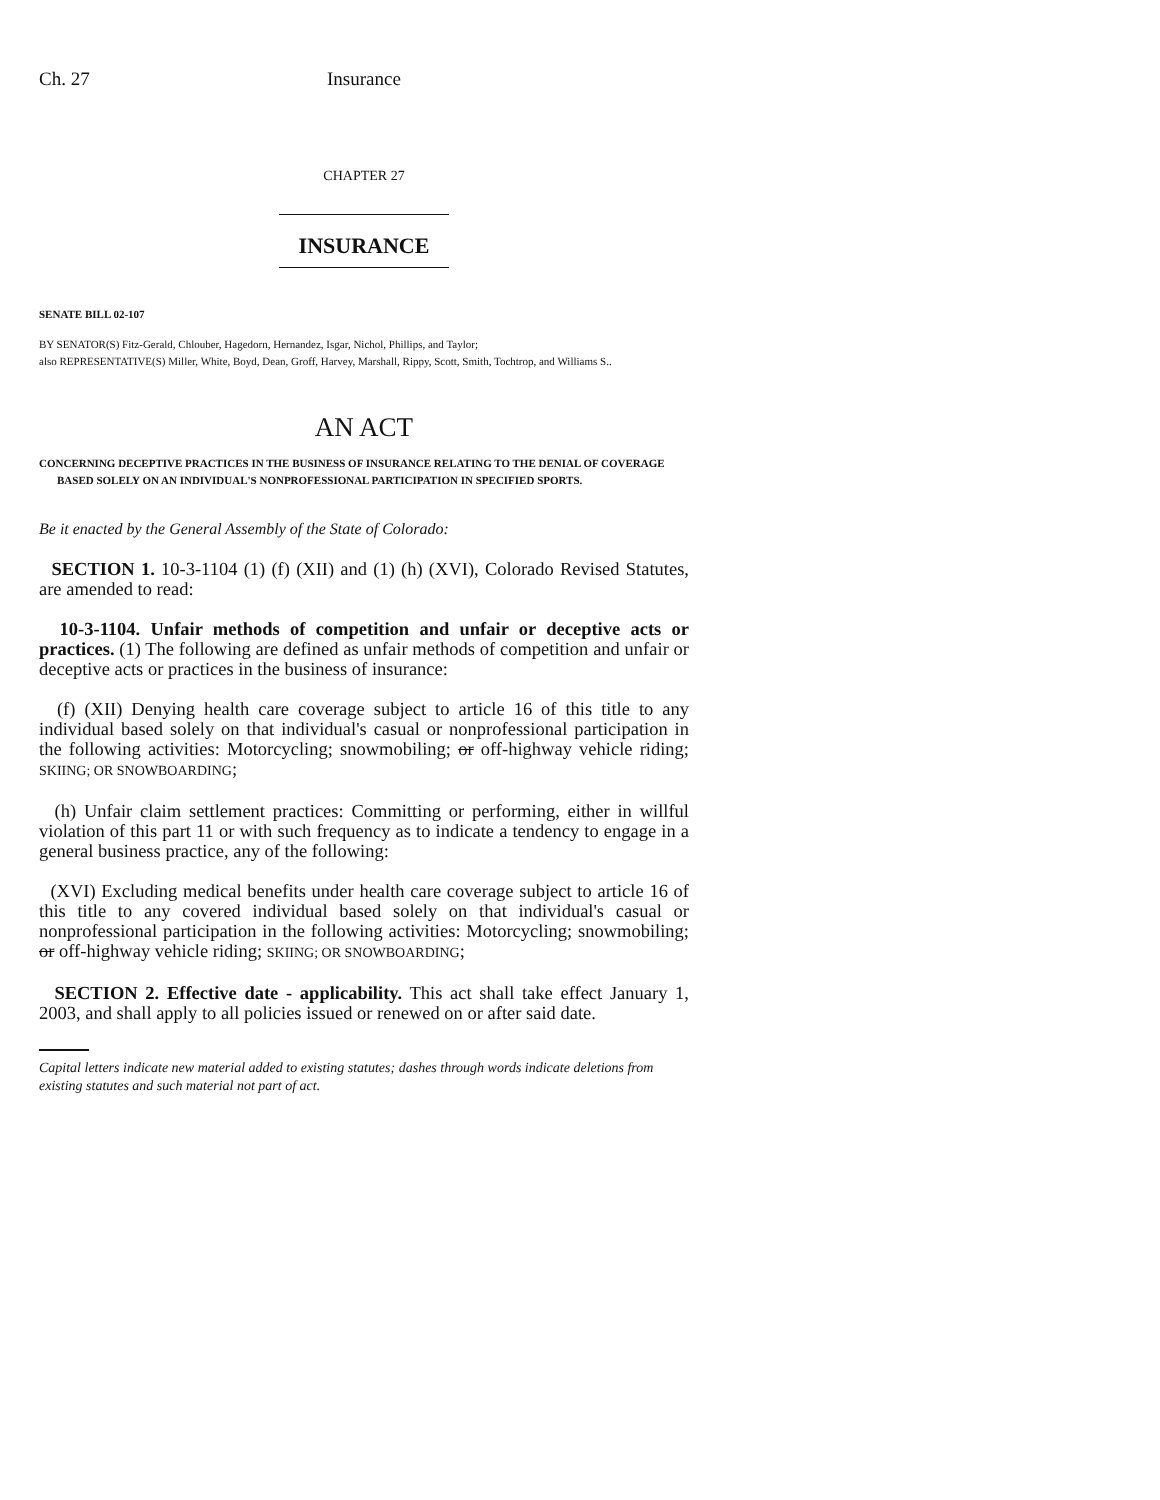Ch. 27 Insurance
CHAPTER 27
INSURANCE
SENATE BILL 02-107
BY SENATOR(S) Fitz-Gerald, Chlouber, Hagedorn, Hernandez, Isgar, Nichol, Phillips, and Taylor;
also REPRESENTATIVE(S) Miller, White, Boyd, Dean, Groff, Harvey, Marshall, Rippy, Scott, Smith, Tochtrop, and Williams S..
AN ACT
CONCERNING DECEPTIVE PRACTICES IN THE BUSINESS OF INSURANCE RELATING TO THE DENIAL OF COVERAGE BASED SOLELY ON AN INDIVIDUAL'S NONPROFESSIONAL PARTICIPATION IN SPECIFIED SPORTS.
Be it enacted by the General Assembly of the State of Colorado:
SECTION 1. 10-3-1104 (1) (f) (XII) and (1) (h) (XVI), Colorado Revised Statutes, are amended to read:
10-3-1104. Unfair methods of competition and unfair or deceptive acts or practices. (1) The following are defined as unfair methods of competition and unfair or deceptive acts or practices in the business of insurance:
(f) (XII) Denying health care coverage subject to article 16 of this title to any individual based solely on that individual's casual or nonprofessional participation in the following activities: Motorcycling; snowmobiling; or off-highway vehicle riding; SKIING; OR SNOWBOARDING;
(h) Unfair claim settlement practices: Committing or performing, either in willful violation of this part 11 or with such frequency as to indicate a tendency to engage in a general business practice, any of the following:
(XVI) Excluding medical benefits under health care coverage subject to article 16 of this title to any covered individual based solely on that individual's casual or nonprofessional participation in the following activities: Motorcycling; snowmobiling; or off-highway vehicle riding; SKIING; OR SNOWBOARDING;
SECTION 2. Effective date - applicability. This act shall take effect January 1, 2003, and shall apply to all policies issued or renewed on or after said date.
Capital letters indicate new material added to existing statutes; dashes through words indicate deletions from existing statutes and such material not part of act.